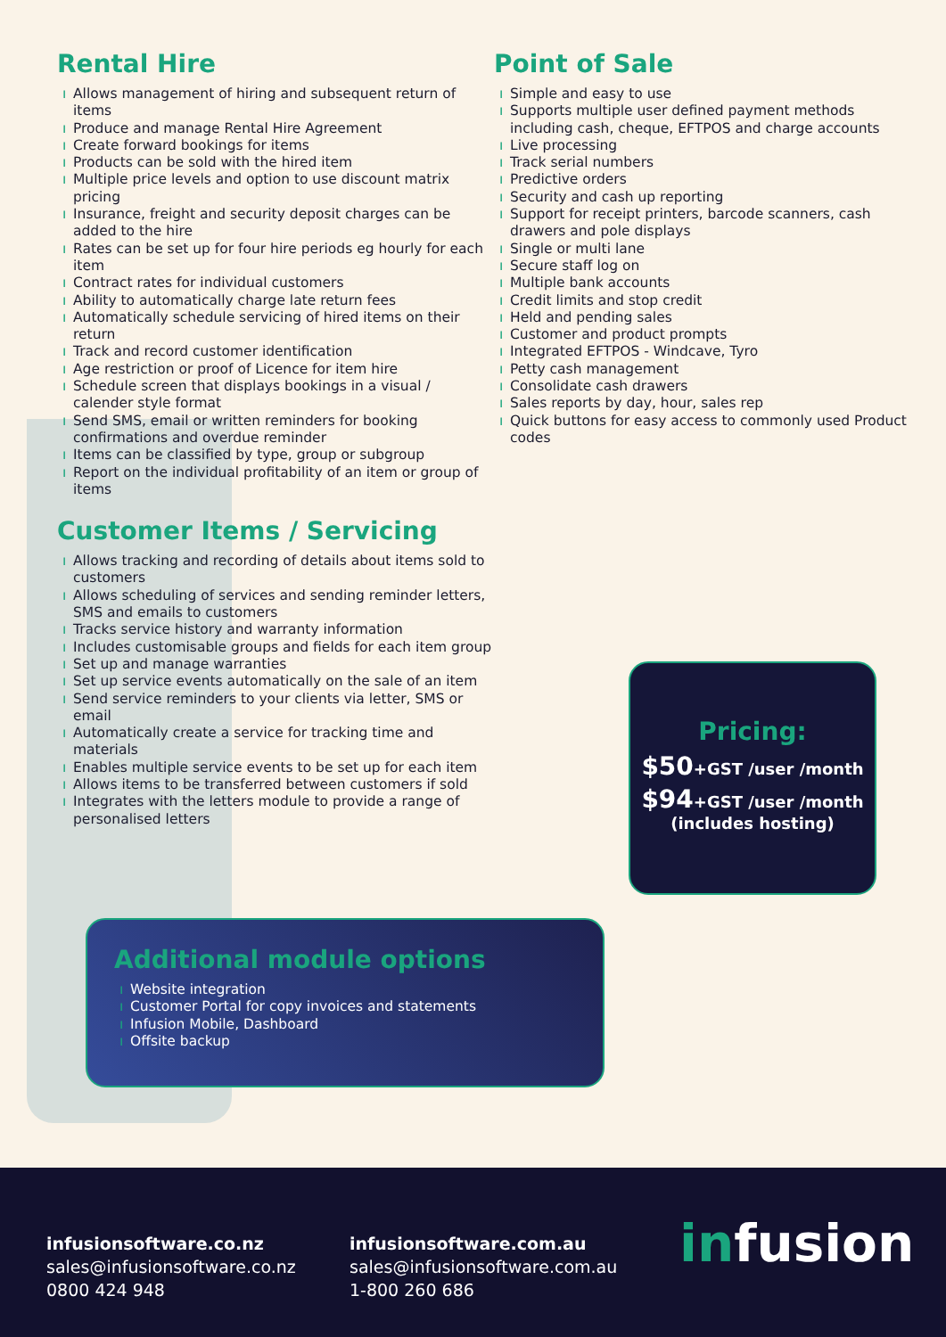Rental Hire
ı Allows management of hiring and subsequent return of items
ı Produce and manage Rental Hire Agreement
ı Create forward bookings for items
ı Products can be sold with the hired item
ı Multiple price levels and option to use discount matrix pricing
ı Insurance, freight and security deposit charges can be added to the hire
ı Rates can be set up for four hire periods eg hourly for each item
ı Contract rates for individual customers
ı Ability to automatically charge late return fees
ı Automatically schedule servicing of hired items on their return
ı Track and record customer identification
ı Age restriction or proof of Licence for item hire
ı Schedule screen that displays bookings in a visual / calender style format
ı Send SMS, email or written reminders for booking confirmations and overdue reminder
ı Items can be classified by type, group or subgroup
ı Report on the individual profitability of an item or group of items
Customer Items / Servicing
ı Allows tracking and recording of details about items sold to customers
ı Allows scheduling of services and sending reminder letters, SMS and emails to customers
ı Tracks service history and warranty information
ı Includes customisable groups and fields for each item group
ı Set up and manage warranties
ı Set up service events automatically on the sale of an item
ı Send service reminders to your clients via letter, SMS or email
ı Automatically create a service for tracking time and materials
ı Enables multiple service events to be set up for each item
ı Allows items to be transferred between customers if sold
ı Integrates with the letters module to provide a range of personalised letters
Point of Sale
ı Simple and easy to use
ı Supports multiple user defined payment methods including cash, cheque, EFTPOS and charge accounts
ı Live processing
ı Track serial numbers
ı Predictive orders
ı Security and cash up reporting
ı Support for receipt printers, barcode scanners, cash drawers and pole displays
ı Single or multi lane
ı Secure staff log on
ı Multiple bank accounts
ı Credit limits and stop credit
ı Held and pending sales
ı Customer and product prompts
ı Integrated EFTPOS - Windcave, Tyro
ı Petty cash management
ı Consolidate cash drawers
ı Sales reports by day, hour, sales rep
ı Quick buttons for easy access to commonly used Product codes
Pricing:
$50+GST /user /month
$94+GST /user /month
(includes hosting)
Additional module options
ı Website integration
ı Customer Portal for copy invoices and statements
ı Infusion Mobile, Dashboard
ı Offsite backup
infusionsoftware.co.nz
sales@infusionsoftware.co.nz
0800 424 948
infusionsoftware.com.au
sales@infusionsoftware.com.au
1-800 260 686
infusion